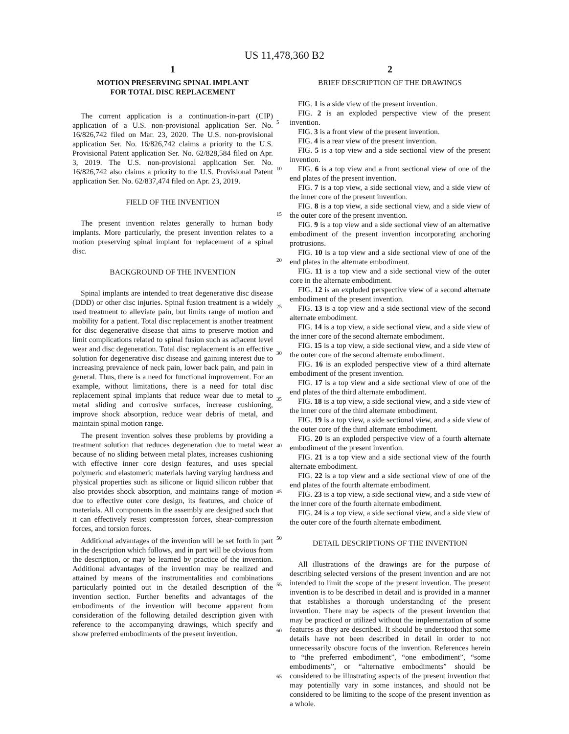US 11,478,360 B2
1
MOTION PRESERVING SPINAL IMPLANT
FOR TOTAL DISC REPLACEMENT
The current application is a continuation-in-part (CIP) application of a U.S. non-provisional application Ser. No. 16/826,742 filed on Mar. 23, 2020. The U.S. non-provisional application Ser. No. 16/826,742 claims a priority to the U.S. Provisional Patent application Ser. No. 62/828,584 filed on Apr. 3, 2019. The U.S. non-provisional application Ser. No. 16/826,742 also claims a priority to the U.S. Provisional Patent application Ser. No. 62/837,474 filed on Apr. 23, 2019.
FIELD OF THE INVENTION
The present invention relates generally to human body implants. More particularly, the present invention relates to a motion preserving spinal implant for replacement of a spinal disc.
BACKGROUND OF THE INVENTION
Spinal implants are intended to treat degenerative disc disease (DDD) or other disc injuries. Spinal fusion treatment is a widely used treatment to alleviate pain, but limits range of motion and mobility for a patient. Total disc replacement is another treatment for disc degenerative disease that aims to preserve motion and limit complications related to spinal fusion such as adjacent level wear and disc degeneration. Total disc replacement is an effective solution for degenerative disc disease and gaining interest due to increasing prevalence of neck pain, lower back pain, and pain in general. Thus, there is a need for functional improvement. For an example, without limitations, there is a need for total disc replacement spinal implants that reduce wear due to metal to metal sliding and corrosive surfaces, increase cushioning, improve shock absorption, reduce wear debris of metal, and maintain spinal motion range.
The present invention solves these problems by providing a treatment solution that reduces degeneration due to metal wear because of no sliding between metal plates, increases cushioning with effective inner core design features, and uses special polymeric and elastomeric materials having varying hardness and physical properties such as silicone or liquid silicon rubber that also provides shock absorption, and maintains range of motion due to effective outer core design, its features, and choice of materials. All components in the assembly are designed such that it can effectively resist compression forces, shear-compression forces, and torsion forces.
Additional advantages of the invention will be set forth in part in the description which follows, and in part will be obvious from the description, or may be learned by practice of the invention. Additional advantages of the invention may be realized and attained by means of the instrumentalities and combinations particularly pointed out in the detailed description of the invention section. Further benefits and advantages of the embodiments of the invention will become apparent from consideration of the following detailed description given with reference to the accompanying drawings, which specify and show preferred embodiments of the present invention.
2
BRIEF DESCRIPTION OF THE DRAWINGS
FIG. 1 is a side view of the present invention.
FIG. 2 is an exploded perspective view of the present invention.
FIG. 3 is a front view of the present invention.
FIG. 4 is a rear view of the present invention.
FIG. 5 is a top view and a side sectional view of the present invention.
FIG. 6 is a top view and a front sectional view of one of the end plates of the present invention.
FIG. 7 is a top view, a side sectional view, and a side view of the inner core of the present invention.
FIG. 8 is a top view, a side sectional view, and a side view of the outer core of the present invention.
FIG. 9 is a top view and a side sectional view of an alternative embodiment of the present invention incorporating anchoring protrusions.
FIG. 10 is a top view and a side sectional view of one of the end plates in the alternate embodiment.
FIG. 11 is a top view and a side sectional view of the outer core in the alternate embodiment.
FIG. 12 is an exploded perspective view of a second alternate embodiment of the present invention.
FIG. 13 is a top view and a side sectional view of the second alternate embodiment.
FIG. 14 is a top view, a side sectional view, and a side view of the inner core of the second alternate embodiment.
FIG. 15 is a top view, a side sectional view, and a side view of the outer core of the second alternate embodiment.
FIG. 16 is an exploded perspective view of a third alternate embodiment of the present invention.
FIG. 17 is a top view and a side sectional view of one of the end plates of the third alternate embodiment.
FIG. 18 is a top view, a side sectional view, and a side view of the inner core of the third alternate embodiment.
FIG. 19 is a top view, a side sectional view, and a side view of the outer core of the third alternate embodiment.
FIG. 20 is an exploded perspective view of a fourth alternate embodiment of the present invention.
FIG. 21 is a top view and a side sectional view of the fourth alternate embodiment.
FIG. 22 is a top view and a side sectional view of one of the end plates of the fourth alternate embodiment.
FIG. 23 is a top view, a side sectional view, and a side view of the inner core of the fourth alternate embodiment.
FIG. 24 is a top view, a side sectional view, and a side view of the outer core of the fourth alternate embodiment.
DETAIL DESCRIPTIONS OF THE INVENTION
All illustrations of the drawings are for the purpose of describing selected versions of the present invention and are not intended to limit the scope of the present invention. The present invention is to be described in detail and is provided in a manner that establishes a thorough understanding of the present invention. There may be aspects of the present invention that may be practiced or utilized without the implementation of some features as they are described. It should be understood that some details have not been described in detail in order to not unnecessarily obscure focus of the invention. References herein to “the preferred embodiment”, “one embodiment”, “some embodiments”, or “alternative embodiments” should be considered to be illustrating aspects of the present invention that may potentially vary in some instances, and should not be considered to be limiting to the scope of the present invention as a whole.
5
10
15
20
25
30
35
40
45
50
55
60
65